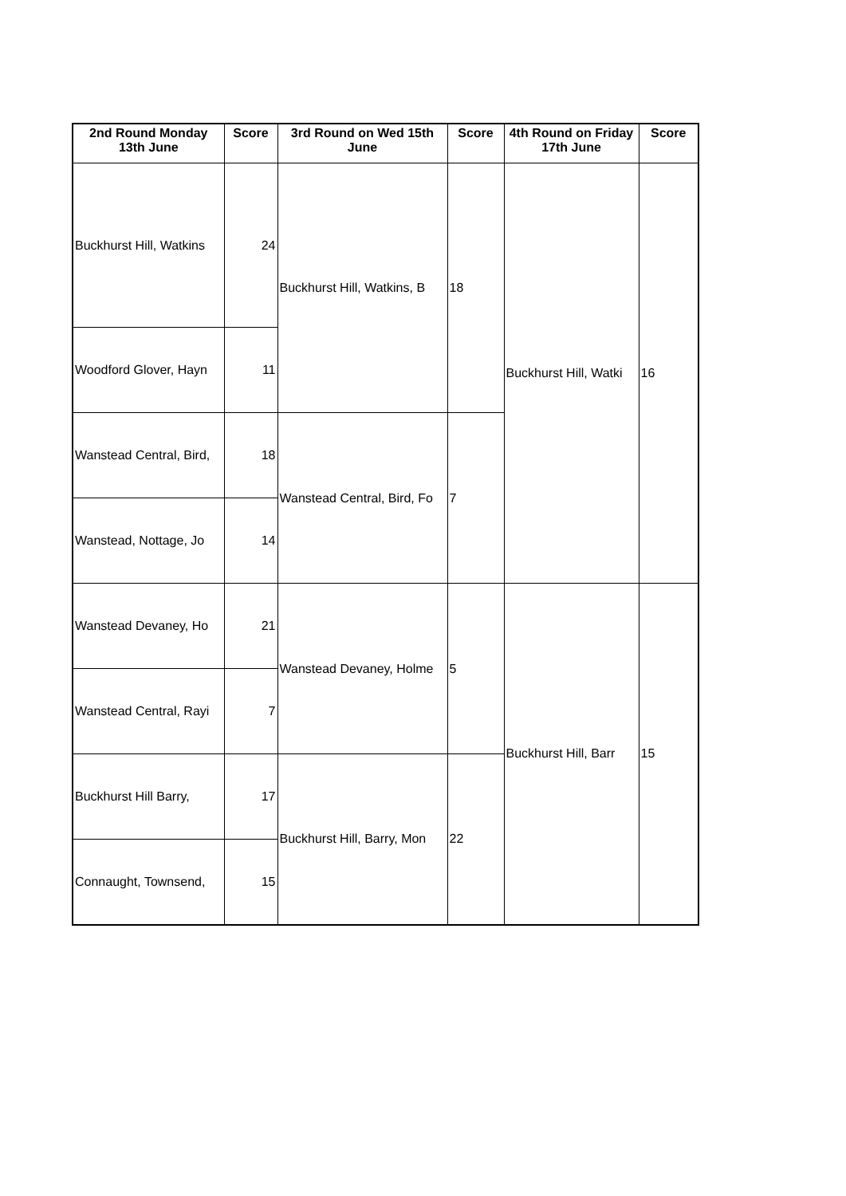| 2nd Round Monday 13th June | Score | 3rd Round on Wed 15th June | Score | 4th Round on Friday 17th June | Score |
| --- | --- | --- | --- | --- | --- |
| Buckhurst Hill, Watkins | 24 | Buckhurst Hill, Watkins, B | 18 | Buckhurst Hill, Watki | 16 |
| Woodford Glover, Hayn | 11 | | | | |
| Wanstead Central, Bird, | 18 | Wanstead Central, Bird, Fo | 7 | | |
| Wanstead, Nottage, Jo | 14 | | | | |
| Wanstead Devaney, Ho | 21 | Wanstead Devaney, Holme | 5 | Buckhurst Hill, Barr | 15 |
| Wanstead Central, Rayi | 7 | | | | |
| Buckhurst Hill Barry, | 17 | Buckhurst Hill, Barry, Mon | 22 | | |
| Connaught, Townsend, | 15 | | | | |